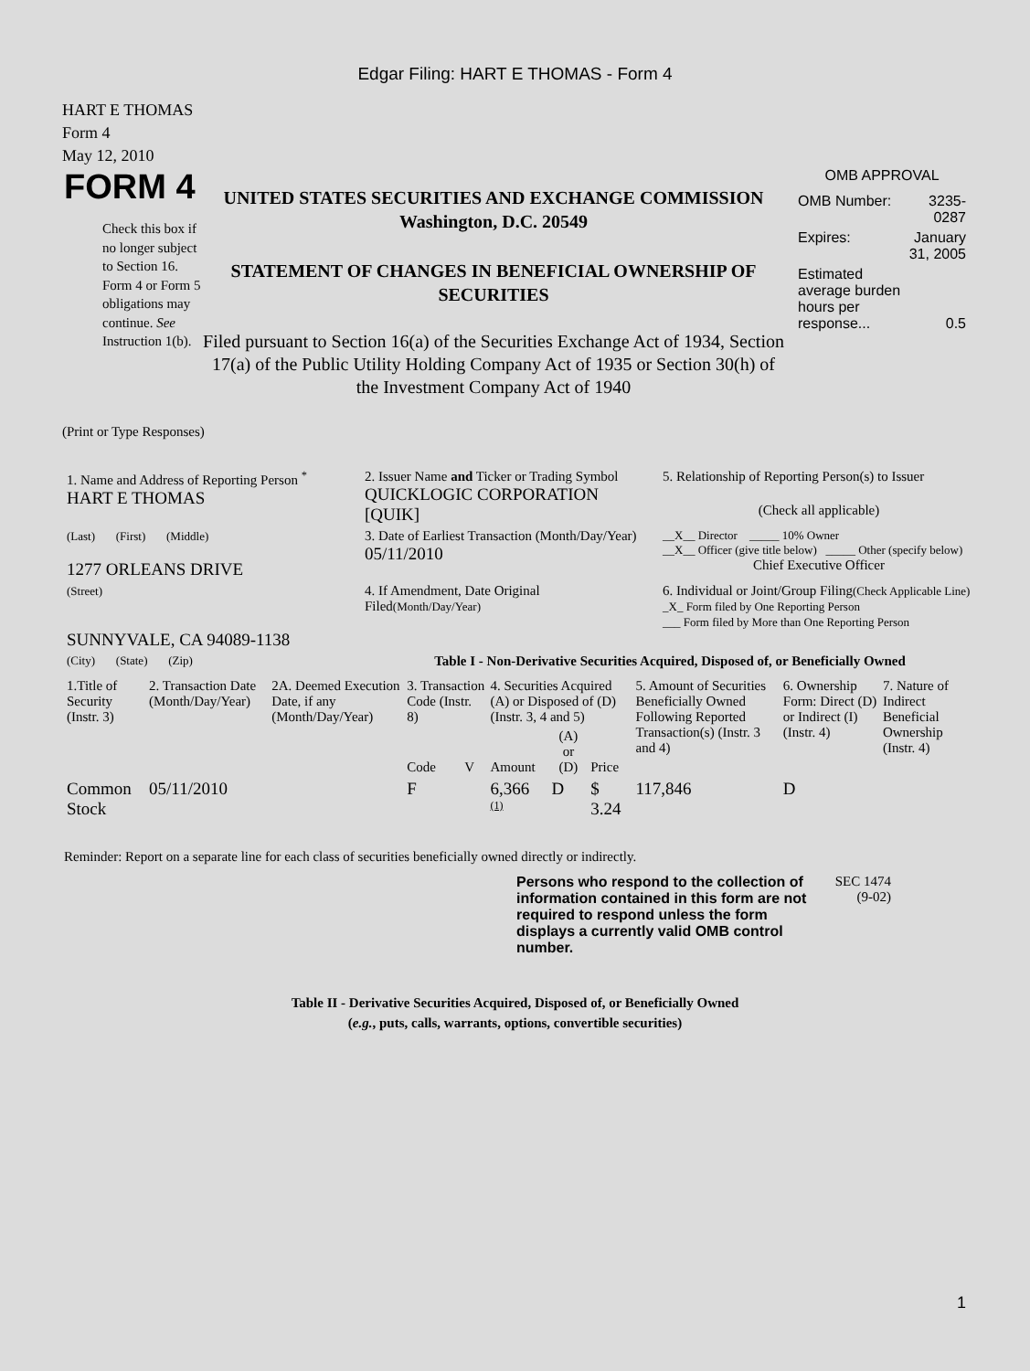Edgar Filing: HART E THOMAS - Form 4
HART E THOMAS
Form 4
May 12, 2010
FORM 4
Check this box if no longer subject to Section 16. Form 4 or Form 5 obligations may continue. See Instruction 1(b).
UNITED STATES SECURITIES AND EXCHANGE COMMISSION
Washington, D.C. 20549
STATEMENT OF CHANGES IN BENEFICIAL OWNERSHIP OF SECURITIES
Filed pursuant to Section 16(a) of the Securities Exchange Act of 1934, Section 17(a) of the Public Utility Holding Company Act of 1935 or Section 30(h) of the Investment Company Act of 1940
OMB APPROVAL
| OMB Number: | 3235-0287 |
| Expires: | January 31, 2005 |
| Estimated average burden hours per response... | 0.5 |
(Print or Type Responses)
| 1. Name and Address of Reporting Person <sup>*</sup> HART E THOMAS | 2. Issuer Name and Ticker or Trading Symbol QUICKLOGIC CORPORATION [QUIK] | 5. Relationship of Reporting Person(s) to Issuer (Check all applicable) |
| (Last) (First) (Middle) 1277 ORLEANS DRIVE | 3. Date of Earliest Transaction (Month/Day/Year) 05/11/2010 | __X__ Director _____ 10% Owner __X__ Officer (give title below) _____ Other (specify below) Chief Executive Officer |
| (Street) SUNNYVALE, CA 94089-1138 | 4. If Amendment, Date Original Filed (Month/Day/Year) | 6. Individual or Joint/Group Filing (Check Applicable Line) _X_ Form filed by One Reporting Person ___ Form filed by More than One Reporting Person |
| (City) (State) (Zip) | Table I - Non-Derivative Securities Acquired, Disposed of, or Beneficially Owned | |
| 1.Title of Security (Instr. 3) | 2. Transaction Date (Month/Day/Year) | 2A. Deemed Execution Date, if any (Month/Day/Year) | 3. Transaction Code (Instr. 8) | | 4. Securities Acquired (A) or Disposed of (D) (Instr. 3, 4 and 5) | | | 5. Amount of Securities Beneficially Owned Following Reported Transaction(s) (Instr. 3 and 4) | 6. Ownership Form: Direct (D) or Indirect (I) (Instr. 4) | 7. Nature of Indirect Beneficial Ownership (Instr. 4) |
| --- | --- | --- | --- | --- | --- | --- | --- | --- | --- | --- |
| | | | Code | V | Amount | (A) or (D) | Price | | | |
| Common Stock | 05/11/2010 | | F | | 6,366 <sup>(1)</sup> | D | $ 3.24 | 117,846 | D | |
Reminder: Report on a separate line for each class of securities beneficially owned directly or indirectly.
Persons who respond to the collection of information contained in this form are not required to respond unless the form displays a currently valid OMB control number.
SEC 1474 (9-02)
Table II - Derivative Securities Acquired, Disposed of, or Beneficially Owned
(e.g., puts, calls, warrants, options, convertible securities)
1